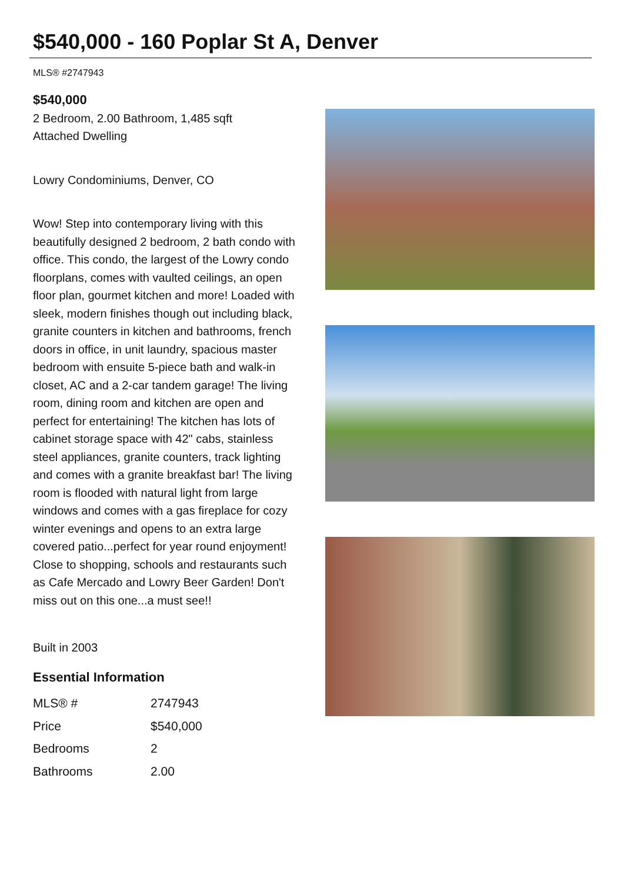$540,000 - 160 Poplar St A, Denver
MLS® #2747943
$540,000
2 Bedroom, 2.00 Bathroom, 1,485 sqft
Attached Dwelling
Lowry Condominiums, Denver, CO
Wow! Step into contemporary living with this beautifully designed 2 bedroom, 2 bath condo with office. This condo, the largest of the Lowry condo floorplans, comes with vaulted ceilings, an open floor plan, gourmet kitchen and more! Loaded with sleek, modern finishes though out including black, granite counters in kitchen and bathrooms, french doors in office, in unit laundry, spacious master bedroom with ensuite 5-piece bath and walk-in closet, AC and a 2-car tandem garage! The living room, dining room and kitchen are open and perfect for entertaining! The kitchen has lots of cabinet storage space with 42" cabs, stainless steel appliances, granite counters, track lighting and comes with a granite breakfast bar! The living room is flooded with natural light from large windows and comes with a gas fireplace for cozy winter evenings and opens to an extra large covered patio...perfect for year round enjoyment! Close to shopping, schools and restaurants such as Cafe Mercado and Lowry Beer Garden! Don't miss out on this one...a must see!!
Built in 2003
Essential Information
| MLS® # | 2747943 |
| Price | $540,000 |
| Bedrooms | 2 |
| Bathrooms | 2.00 |